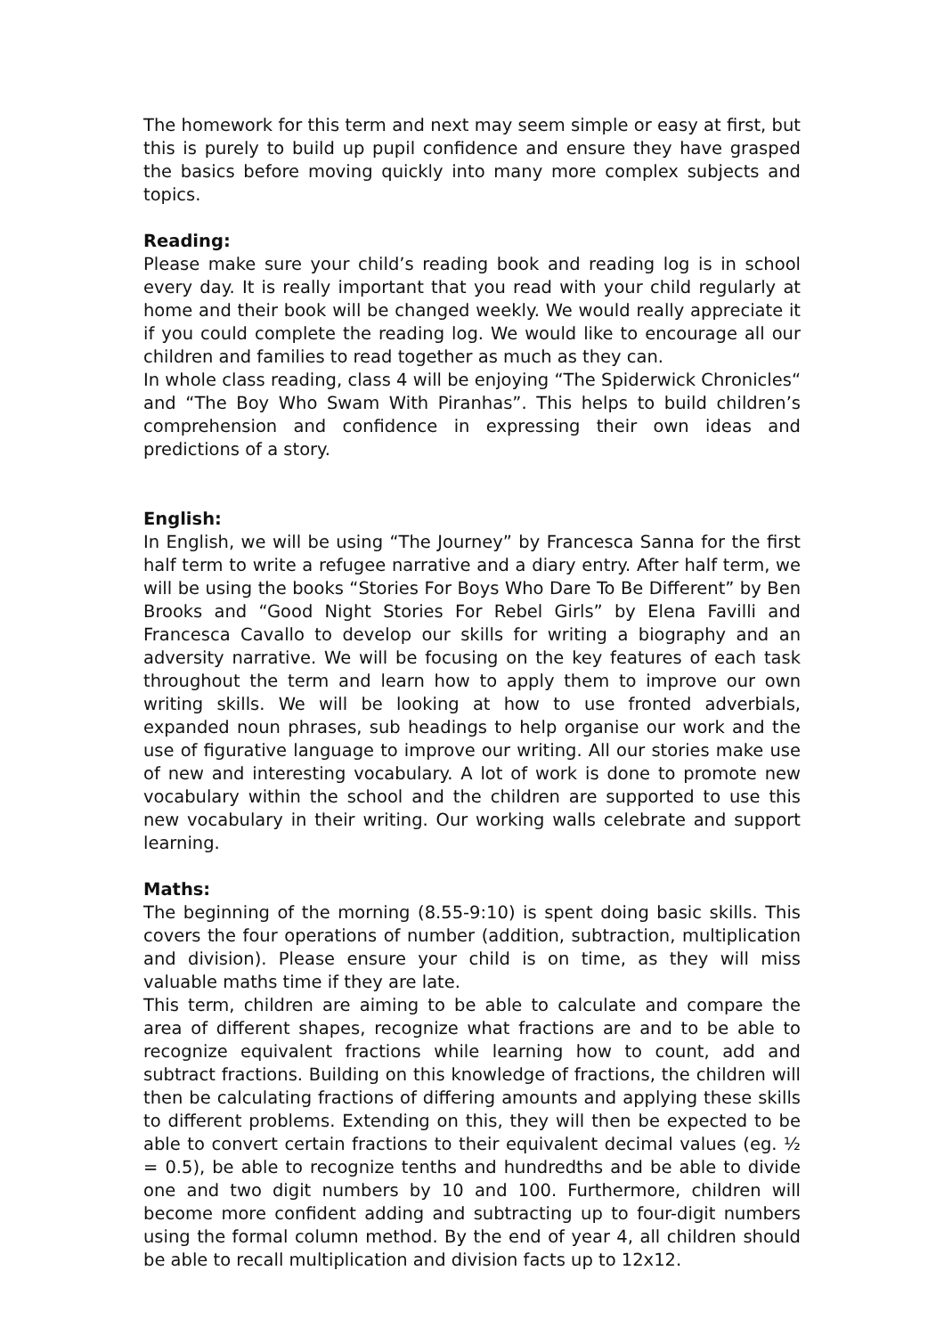The homework for this term and next may seem simple or easy at first, but this is purely to build up pupil confidence and ensure they have grasped the basics before moving quickly into many more complex subjects and topics.
Reading:
Please make sure your child’s reading book and reading log is in school every day. It is really important that you read with your child regularly at home and their book will be changed weekly. We would really appreciate it if you could complete the reading log. We would like to encourage all our children and families to read together as much as they can.
In whole class reading, class 4 will be enjoying “The Spiderwick Chronicles“ and “The Boy Who Swam With Piranhas”. This helps to build children’s comprehension and confidence in expressing their own ideas and predictions of a story.
English:
In English, we will be using “The Journey” by Francesca Sanna for the first half term to write a refugee narrative and a diary entry. After half term, we will be using the books “Stories For Boys Who Dare To Be Different” by Ben Brooks and “Good Night Stories For Rebel Girls” by Elena Favilli and Francesca Cavallo to develop our skills for writing a biography and an adversity narrative. We will be focusing on the key features of each task throughout the term and learn how to apply them to improve our own writing skills. We will be looking at how to use fronted adverbials, expanded noun phrases, sub headings to help organise our work and the use of figurative language to improve our writing. All our stories make use of new and interesting vocabulary. A lot of work is done to promote new vocabulary within the school and the children are supported to use this new vocabulary in their writing. Our working walls celebrate and support learning.
Maths:
The beginning of the morning (8.55-9:10) is spent doing basic skills. This covers the four operations of number (addition, subtraction, multiplication and division). Please ensure your child is on time, as they will miss valuable maths time if they are late.
This term, children are aiming to be able to calculate and compare the area of different shapes, recognize what fractions are and to be able to recognize equivalent fractions while learning how to count, add and subtract fractions. Building on this knowledge of fractions, the children will then be calculating fractions of differing amounts and applying these skills to different problems. Extending on this, they will then be expected to be able to convert certain fractions to their equivalent decimal values (eg. ½ = 0.5), be able to recognize tenths and hundredths and be able to divide one and two digit numbers by 10 and 100. Furthermore, children will become more confident adding and subtracting up to four-digit numbers using the formal column method. By the end of year 4, all children should be able to recall multiplication and division facts up to 12x12.